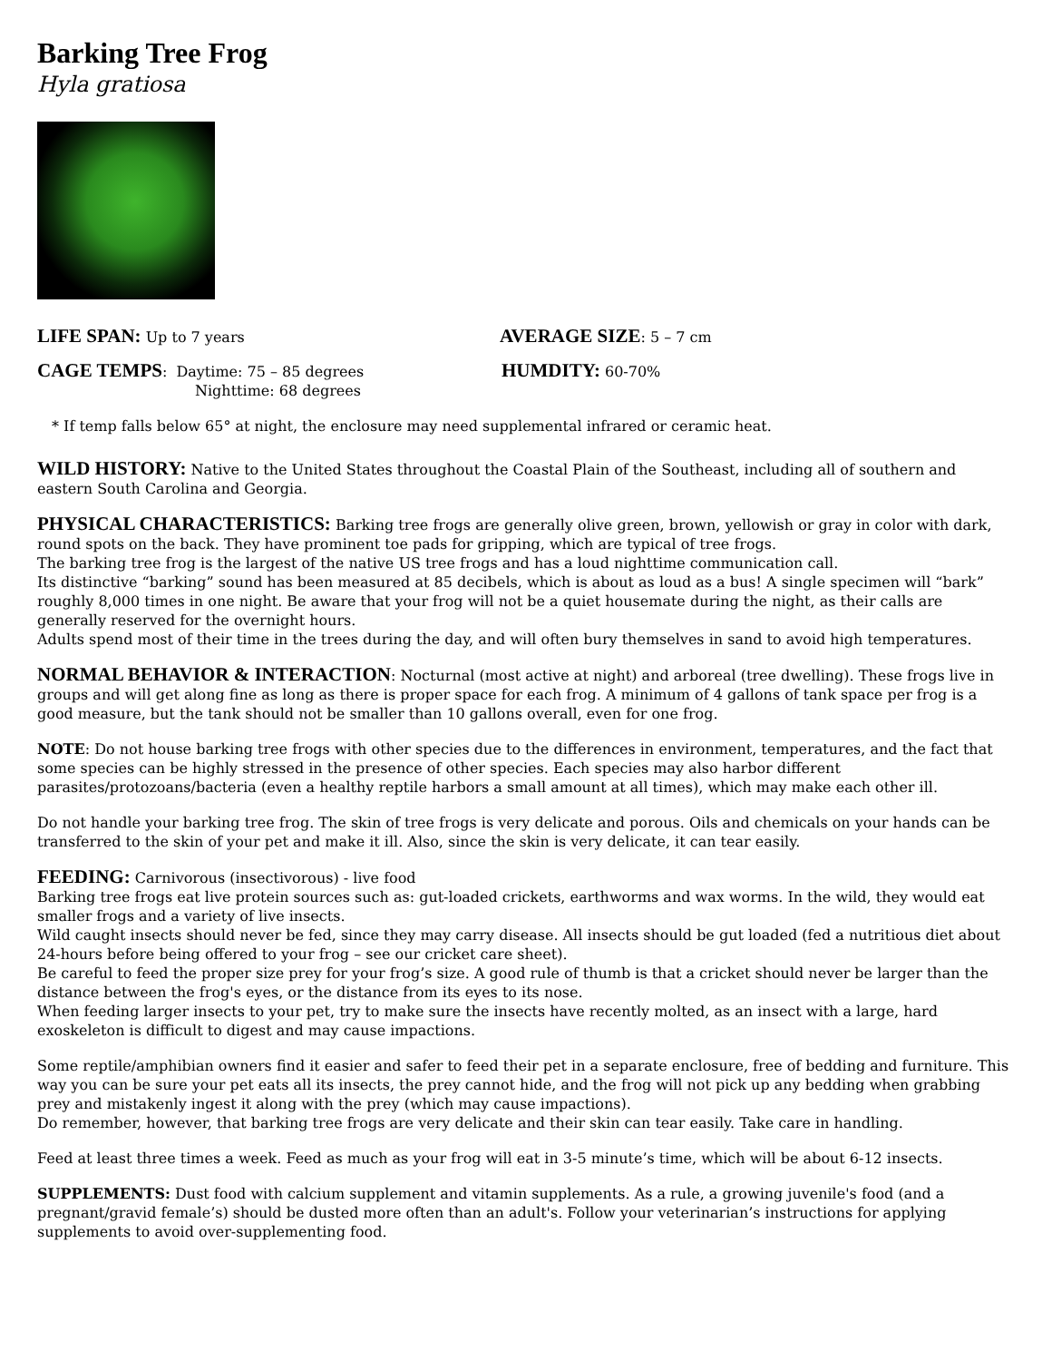Barking Tree Frog
Hyla gratiosa
LIFE SPAN: Up to 7 years
AVERAGE SIZE: 5 – 7 cm
CAGE TEMPS: Daytime: 75 – 85 degrees
Nighttime: 68 degrees
HUMDITY: 60-70%
* If temp falls below 65° at night, the enclosure may need supplemental infrared or ceramic heat.
WILD HISTORY: Native to the United States throughout the Coastal Plain of the Southeast, including all of southern and eastern South Carolina and Georgia.
PHYSICAL CHARACTERISTICS: Barking tree frogs are generally olive green, brown, yellowish or gray in color with dark, round spots on the back. They have prominent toe pads for gripping, which are typical of tree frogs.
The barking tree frog is the largest of the native US tree frogs and has a loud nighttime communication call.
Its distinctive “barking” sound has been measured at 85 decibels, which is about as loud as a bus! A single specimen will “bark” roughly 8,000 times in one night. Be aware that your frog will not be a quiet housemate during the night, as their calls are generally reserved for the overnight hours.
Adults spend most of their time in the trees during the day, and will often bury themselves in sand to avoid high temperatures.
NORMAL BEHAVIOR & INTERACTION: Nocturnal (most active at night) and arboreal (tree dwelling). These frogs live in groups and will get along fine as long as there is proper space for each frog. A minimum of 4 gallons of tank space per frog is a good measure, but the tank should not be smaller than 10 gallons overall, even for one frog.
NOTE: Do not house barking tree frogs with other species due to the differences in environment, temperatures, and the fact that some species can be highly stressed in the presence of other species. Each species may also harbor different parasites/protozoans/bacteria (even a healthy reptile harbors a small amount at all times), which may make each other ill.
Do not handle your barking tree frog. The skin of tree frogs is very delicate and porous. Oils and chemicals on your hands can be transferred to the skin of your pet and make it ill. Also, since the skin is very delicate, it can tear easily.
FEEDING: Carnivorous (insectivorous) - live food
Barking tree frogs eat live protein sources such as: gut-loaded crickets, earthworms and wax worms. In the wild, they would eat smaller frogs and a variety of live insects.
Wild caught insects should never be fed, since they may carry disease. All insects should be gut loaded (fed a nutritious diet about 24-hours before being offered to your frog – see our cricket care sheet).
Be careful to feed the proper size prey for your frog’s size. A good rule of thumb is that a cricket should never be larger than the distance between the frog's eyes, or the distance from its eyes to its nose.
When feeding larger insects to your pet, try to make sure the insects have recently molted, as an insect with a large, hard exoskeleton is difficult to digest and may cause impactions.
Some reptile/amphibian owners find it easier and safer to feed their pet in a separate enclosure, free of bedding and furniture. This way you can be sure your pet eats all its insects, the prey cannot hide, and the frog will not pick up any bedding when grabbing prey and mistakenly ingest it along with the prey (which may cause impactions).
Do remember, however, that barking tree frogs are very delicate and their skin can tear easily. Take care in handling.
Feed at least three times a week. Feed as much as your frog will eat in 3-5 minute’s time, which will be about 6-12 insects.
SUPPLEMENTS: Dust food with calcium supplement and vitamin supplements. As a rule, a growing juvenile's food (and a pregnant/gravid female’s) should be dusted more often than an adult's. Follow your veterinarian’s instructions for applying supplements to avoid over-supplementing food.